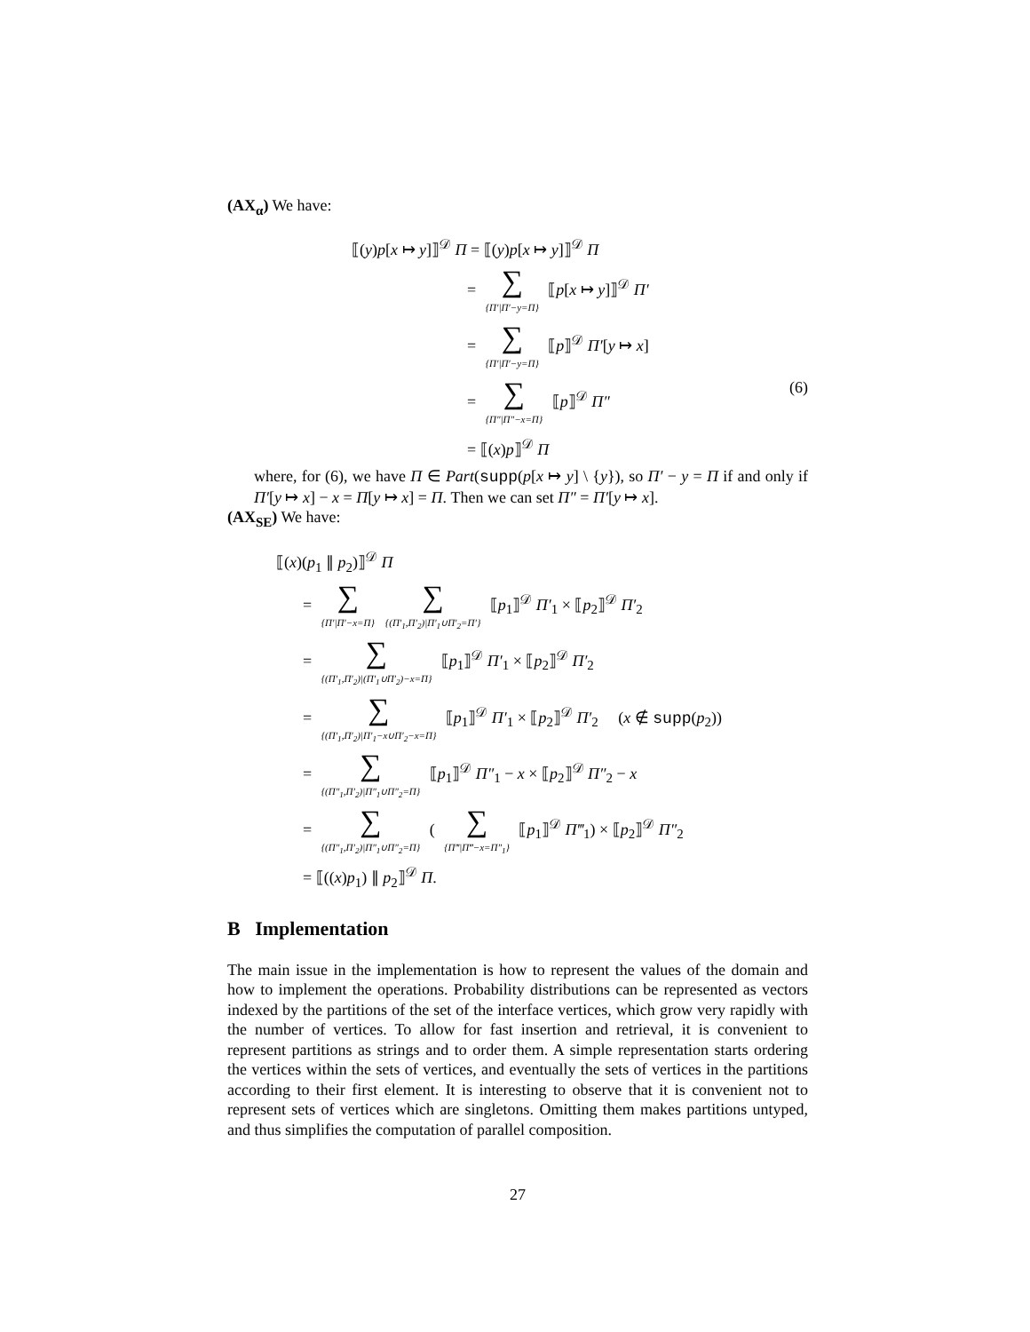(AX<sub>α</sub>) We have:
⟦(y)p[x ↦ y]⟧<sup>𝒟</sup> Π = ⟦(y)p[x ↦ y]⟧<sup>𝒟</sup> Π
= ∑
{Π′|Π′−y=Π} ⟦p[x ↦ y]⟧<sup>𝒟</sup> Π′
= ∑
{Π′|Π′−y=Π} ⟦p⟧<sup>𝒟</sup> Π′[y ↦ x]
= ∑
{Π″|Π″−x=Π} ⟦p⟧<sup>𝒟</sup> Π″ (6)
= ⟦(x)p⟧<sup>𝒟</sup> Π
where, for (6), we have Π ∈ Part(supp(p[x ↦ y] \ {y}), so Π′ − y = Π if and only if Π′[y ↦ x] − x = Π[y ↦ x] = Π. Then we can set Π″ = Π′[y ↦ x].
(AX<sub>SE</sub>) We have:
⟦(x)(p<sub>1</sub> ∥ p<sub>2</sub>)⟧<sup>𝒟</sup> Π
= ∑
{Π′|Π′−x=Π} ∑
{(Π′<sub>1</sub>,Π′<sub>2</sub>)|Π′<sub>1</sub>∪Π′<sub>2</sub>=Π′} ⟦p<sub>1</sub>⟧<sup>𝒟</sup> Π′<sub>1</sub> × ⟦p<sub>2</sub>⟧<sup>𝒟</sup> Π′<sub>2</sub>
= ∑
{(Π′<sub>1</sub>,Π′<sub>2</sub>)|(Π′<sub>1</sub>∪Π′<sub>2</sub>)−x=Π} ⟦p<sub>1</sub>⟧<sup>𝒟</sup> Π′<sub>1</sub> × ⟦p<sub>2</sub>⟧<sup>𝒟</sup> Π′<sub>2</sub>
= ∑
{(Π′<sub>1</sub>,Π′<sub>2</sub>)|Π′<sub>1</sub>−x∪Π′<sub>2</sub>−x=Π} ⟦p<sub>1</sub>⟧<sup>𝒟</sup> Π′<sub>1</sub> × ⟦p<sub>2</sub>⟧<sup>𝒟</sup> Π′<sub>2</sub> (x ∉ supp(p<sub>2</sub>))
= ∑
{(Π″<sub>1</sub>,Π′<sub>2</sub>)|Π″<sub>1</sub>∪Π″<sub>2</sub>=Π} ⟦p<sub>1</sub>⟧<sup>𝒟</sup> Π″<sub>1</sub> − x × ⟦p<sub>2</sub>⟧<sup>𝒟</sup> Π″<sub>2</sub> − x
= ∑
{(Π″<sub>1</sub>,Π′<sub>2</sub>)|Π″<sub>1</sub>∪Π″<sub>2</sub>=Π} ( ∑
{Π‴|Π‴−x=Π″<sub>1</sub>} ⟦p<sub>1</sub>⟧<sup>𝒟</sup> Π‴<sub>1</sub>) × ⟦p<sub>2</sub>⟧<sup>𝒟</sup> Π″<sub>2</sub>
= ⟦((x)p<sub>1</sub>) ∥ p<sub>2</sub>⟧<sup>𝒟</sup> Π.
B Implementation
The main issue in the implementation is how to represent the values of the domain and how to implement the operations. Probability distributions can be represented as vectors indexed by the partitions of the set of the interface vertices, which grow very rapidly with the number of vertices. To allow for fast insertion and retrieval, it is convenient to represent partitions as strings and to order them. A simple representation starts ordering the vertices within the sets of vertices, and eventually the sets of vertices in the partitions according to their first element. It is interesting to observe that it is convenient not to represent sets of vertices which are singletons. Omitting them makes partitions untyped, and thus simplifies the computation of parallel composition.
27